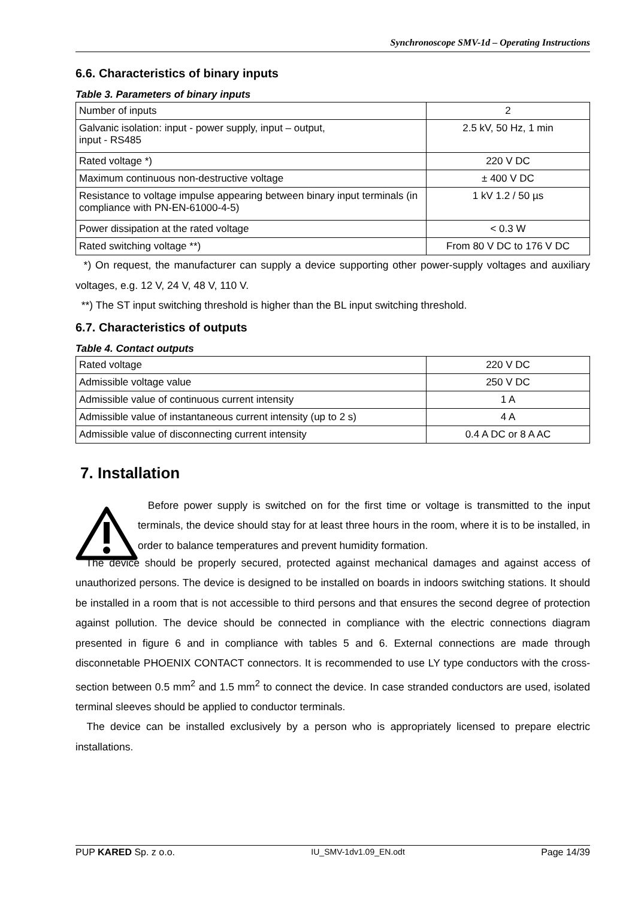Synchronoscope SMV-1d – Operating Instructions
6.6. Characteristics of binary inputs
Table 3. Parameters of binary inputs
| Number of inputs | 2 |
| Galvanic isolation: input - power supply, input – output, input - RS485 | 2.5 kV, 50 Hz, 1 min |
| Rated voltage *) | 220 V DC |
| Maximum continuous non-destructive voltage | ± 400 V DC |
| Resistance to voltage impulse appearing between binary input terminals (in compliance with PN-EN-61000-4-5) | 1 kV 1.2 / 50 µs |
| Power dissipation at the rated voltage | < 0.3 W |
| Rated switching voltage **) | From 80 V DC to 176 V DC |
*) On request, the manufacturer can supply a device supporting other power-supply voltages and auxiliary voltages, e.g. 12 V, 24 V, 48 V, 110 V.
**) The ST input switching threshold is higher than the BL input switching threshold.
6.7. Characteristics of outputs
Table 4. Contact outputs
| Rated voltage | 220 V DC |
| Admissible voltage value | 250 V DC |
| Admissible value of continuous current intensity | 1 A |
| Admissible value of instantaneous current intensity (up to 2 s) | 4 A |
| Admissible value of disconnecting current intensity | 0.4 A DC or 8 A AC |
7. Installation
Before power supply is switched on for the first time or voltage is transmitted to the input terminals, the device should stay for at least three hours in the room, where it is to be installed, in order to balance temperatures and prevent humidity formation.
The device should be properly secured, protected against mechanical damages and against access of unauthorized persons. The device is designed to be installed on boards in indoors switching stations. It should be installed in a room that is not accessible to third persons and that ensures the second degree of protection against pollution. The device should be connected in compliance with the electric connections diagram presented in figure 6 and in compliance with tables 5 and 6. External connections are made through disconnetable PHOENIX CONTACT connectors. It is recommended to use LY type conductors with the cross-section between 0.5 mm<sup>2</sup> and 1.5 mm<sup>2</sup> to connect the device. In case stranded conductors are used, isolated terminal sleeves should be applied to conductor terminals.
The device can be installed exclusively by a person who is appropriately licensed to prepare electric installations.
PUP KARED Sp. z o.o. IU_SMV-1dv1.09_EN.odt Page 14/39